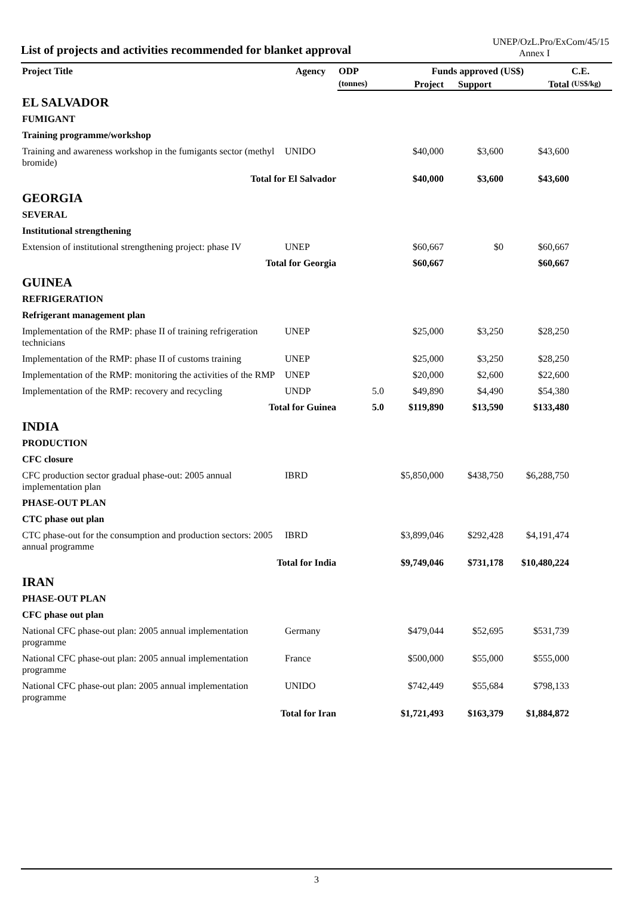List of projects and activities recommended for blanket approval
UNEP/OzL.Pro/ExCom/45/15
Annex I
| Project Title | Agency | ODP | Funds approved (US$) | | | C.E. |
| --- | --- | --- | --- | --- | --- | --- |
| | | (tonnes) | Project | Support | Total | (US$/kg) |
| EL SALVADOR | | | | | | |
| FUMIGANT | | | | | | |
| Training programme/workshop | | | | | | |
| Training and awareness workshop in the fumigants sector (methyl bromide) | UNIDO | | $40,000 | $3,600 | $43,600 | |
| Total for El Salvador | | | $40,000 | $3,600 | $43,600 | |
| GEORGIA | | | | | | |
| SEVERAL | | | | | | |
| Institutional strengthening | | | | | | |
| Extension of institutional strengthening project: phase IV | UNEP | | $60,667 | $0 | $60,667 | |
| Total for Georgia | | | $60,667 | | $60,667 | |
| GUINEA | | | | | | |
| REFRIGERATION | | | | | | |
| Refrigerant management plan | | | | | | |
| Implementation of the RMP: phase II of training refrigeration technicians | UNEP | | $25,000 | $3,250 | $28,250 | |
| Implementation of the RMP: phase II of customs training | UNEP | | $25,000 | $3,250 | $28,250 | |
| Implementation of the RMP: monitoring the activities of the RMP | UNEP | | $20,000 | $2,600 | $22,600 | |
| Implementation of the RMP: recovery and recycling | UNDP | 5.0 | $49,890 | $4,490 | $54,380 | |
| Total for Guinea | | 5.0 | $119,890 | $13,590 | $133,480 | |
| INDIA | | | | | | |
| PRODUCTION | | | | | | |
| CFC closure | | | | | | |
| CFC production sector gradual phase-out: 2005 annual implementation plan | IBRD | | $5,850,000 | $438,750 | $6,288,750 | |
| PHASE-OUT PLAN | | | | | | |
| CTC phase out plan | | | | | | |
| CTC phase-out for the consumption and production sectors: 2005 annual programme | IBRD | | $3,899,046 | $292,428 | $4,191,474 | |
| Total for India | | | $9,749,046 | $731,178 | $10,480,224 | |
| IRAN | | | | | | |
| PHASE-OUT PLAN | | | | | | |
| CFC phase out plan | | | | | | |
| National CFC phase-out plan: 2005 annual implementation programme | Germany | | $479,044 | $52,695 | $531,739 | |
| National CFC phase-out plan: 2005 annual implementation programme | France | | $500,000 | $55,000 | $555,000 | |
| National CFC phase-out plan: 2005 annual implementation programme | UNIDO | | $742,449 | $55,684 | $798,133 | |
| Total for Iran | | | $1,721,493 | $163,379 | $1,884,872 | |
3